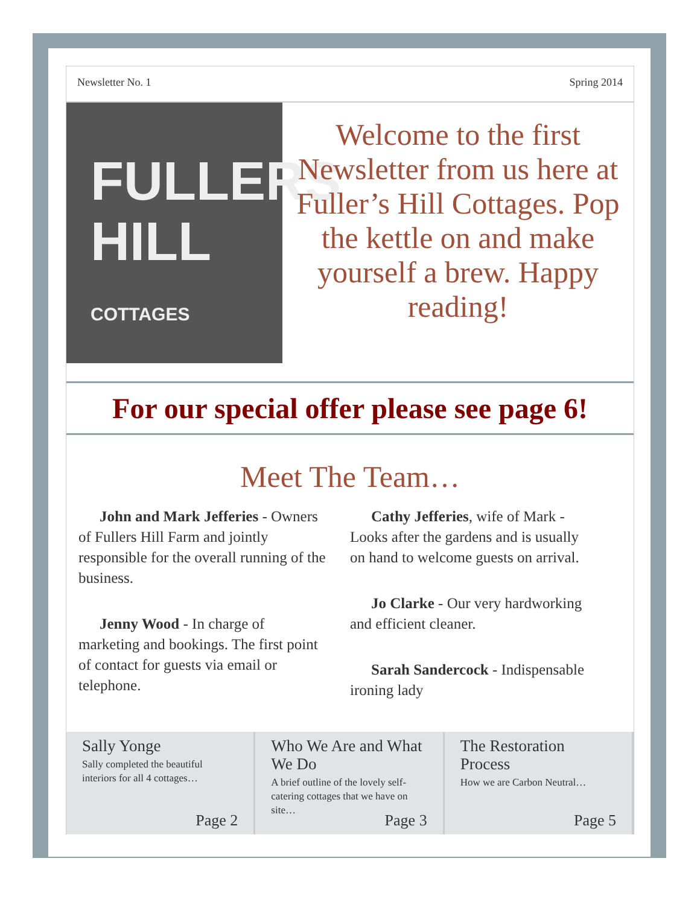Newsletter No. 1 Spring 2014
FULLERS
HILL COTTAGES
Welcome to the first Newsletter from us here at Fuller’s Hill Cottages. Pop the kettle on and make yourself a brew. Happy reading!
For our special offer please see page 6!
Meet The Team…
John and Mark Jefferies - Owners of Fullers Hill Farm and jointly responsible for the overall running of the business.
Jenny Wood - In charge of marketing and bookings. The first point of contact for guests via email or telephone.
Cathy Jefferies, wife of Mark - Looks after the gardens and is usually on hand to welcome guests on arrival.
Jo Clarke - Our very hardworking and efficient cleaner.
Sarah Sandercock - Indispensable ironing lady
Sally Yonge
Sally completed the beautiful interiors for all 4 cottages…
Page 2
Who We Are and What We Do
A brief outline of the lovely self-catering cottages that we have on site…
Page 3
The Restoration Process
How we are Carbon Neutral…
Page 5